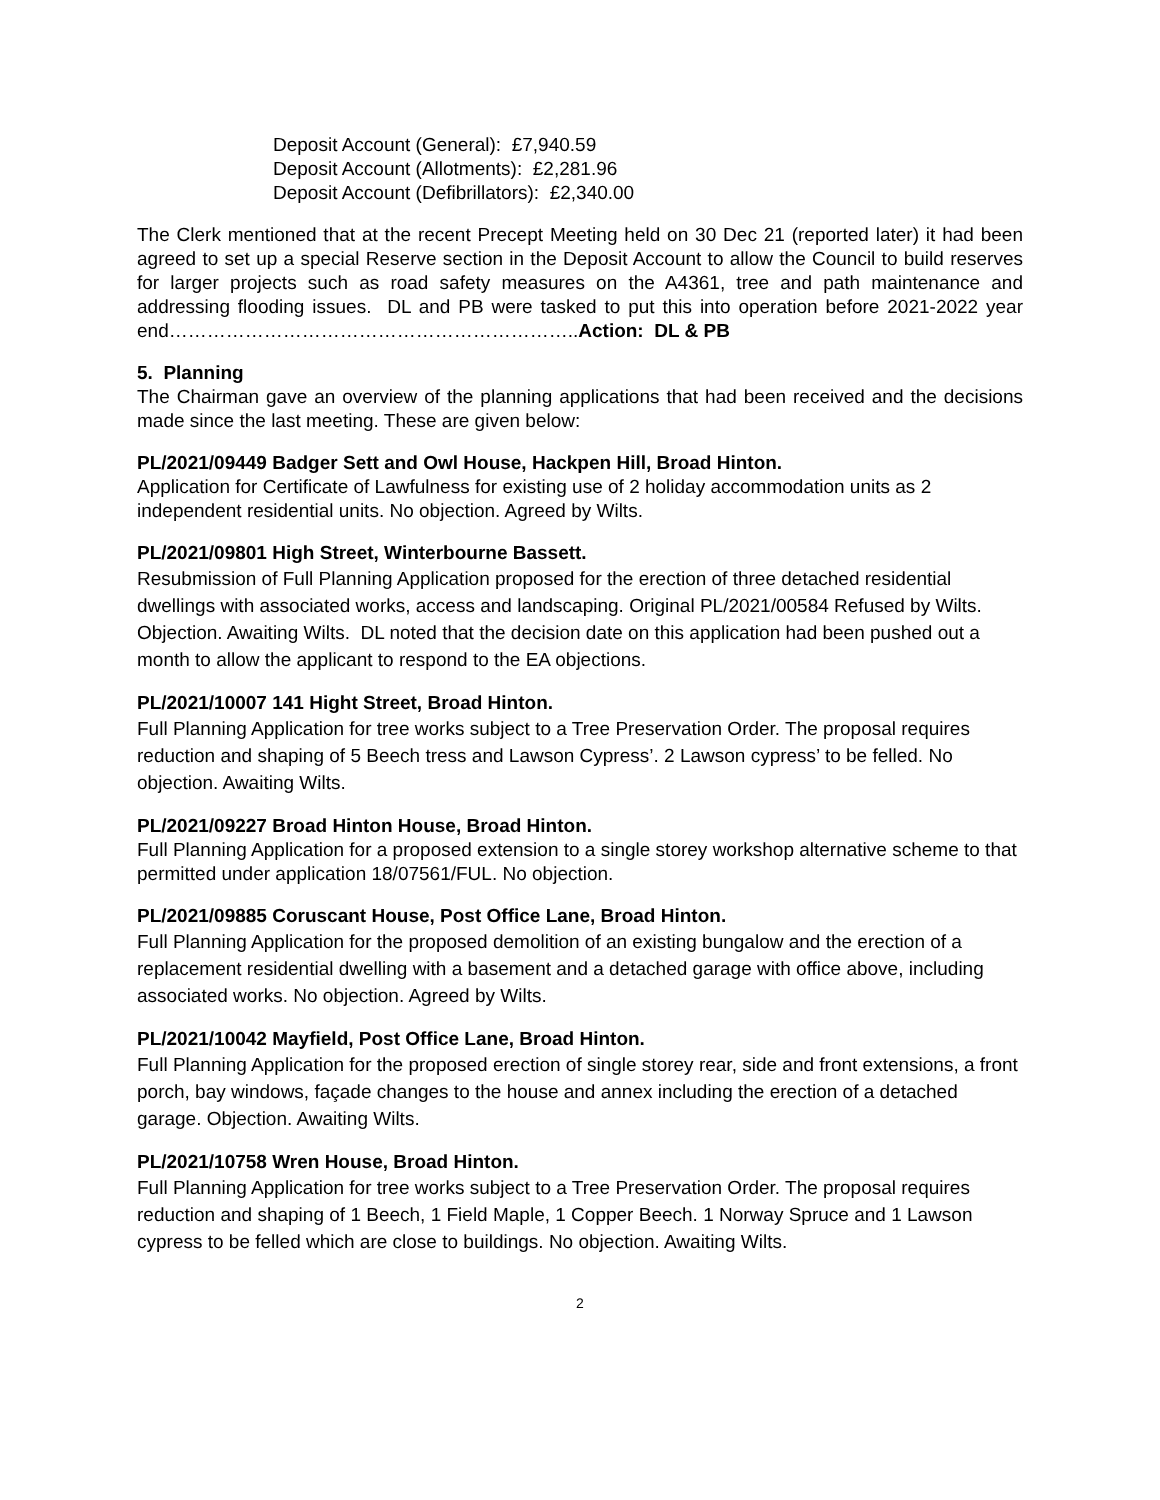Deposit Account (General): £7,940.59
Deposit Account (Allotments): £2,281.96
Deposit Account (Defibrillators): £2,340.00
The Clerk mentioned that at the recent Precept Meeting held on 30 Dec 21 (reported later) it had been agreed to set up a special Reserve section in the Deposit Account to allow the Council to build reserves for larger projects such as road safety measures on the A4361, tree and path maintenance and addressing flooding issues. DL and PB were tasked to put this into operation before 2021-2022 year end………………………………………………………..Action: DL & PB
5. Planning
The Chairman gave an overview of the planning applications that had been received and the decisions made since the last meeting. These are given below:
PL/2021/09449 Badger Sett and Owl House, Hackpen Hill, Broad Hinton.
Application for Certificate of Lawfulness for existing use of 2 holiday accommodation units as 2 independent residential units. No objection. Agreed by Wilts.
PL/2021/09801 High Street, Winterbourne Bassett.
Resubmission of Full Planning Application proposed for the erection of three detached residential dwellings with associated works, access and landscaping. Original PL/2021/00584 Refused by Wilts. Objection. Awaiting Wilts. DL noted that the decision date on this application had been pushed out a month to allow the applicant to respond to the EA objections.
PL/2021/10007 141 Hight Street, Broad Hinton.
Full Planning Application for tree works subject to a Tree Preservation Order. The proposal requires reduction and shaping of 5 Beech tress and Lawson Cypress’. 2 Lawson cypress’ to be felled. No objection. Awaiting Wilts.
PL/2021/09227 Broad Hinton House, Broad Hinton.
Full Planning Application for a proposed extension to a single storey workshop alternative scheme to that permitted under application 18/07561/FUL. No objection.
PL/2021/09885 Coruscant House, Post Office Lane, Broad Hinton.
Full Planning Application for the proposed demolition of an existing bungalow and the erection of a replacement residential dwelling with a basement and a detached garage with office above, including associated works. No objection. Agreed by Wilts.
PL/2021/10042 Mayfield, Post Office Lane, Broad Hinton.
Full Planning Application for the proposed erection of single storey rear, side and front extensions, a front porch, bay windows, façade changes to the house and annex including the erection of a detached garage. Objection. Awaiting Wilts.
PL/2021/10758 Wren House, Broad Hinton.
Full Planning Application for tree works subject to a Tree Preservation Order. The proposal requires reduction and shaping of 1 Beech, 1 Field Maple, 1 Copper Beech. 1 Norway Spruce and 1 Lawson cypress to be felled which are close to buildings. No objection. Awaiting Wilts.
2